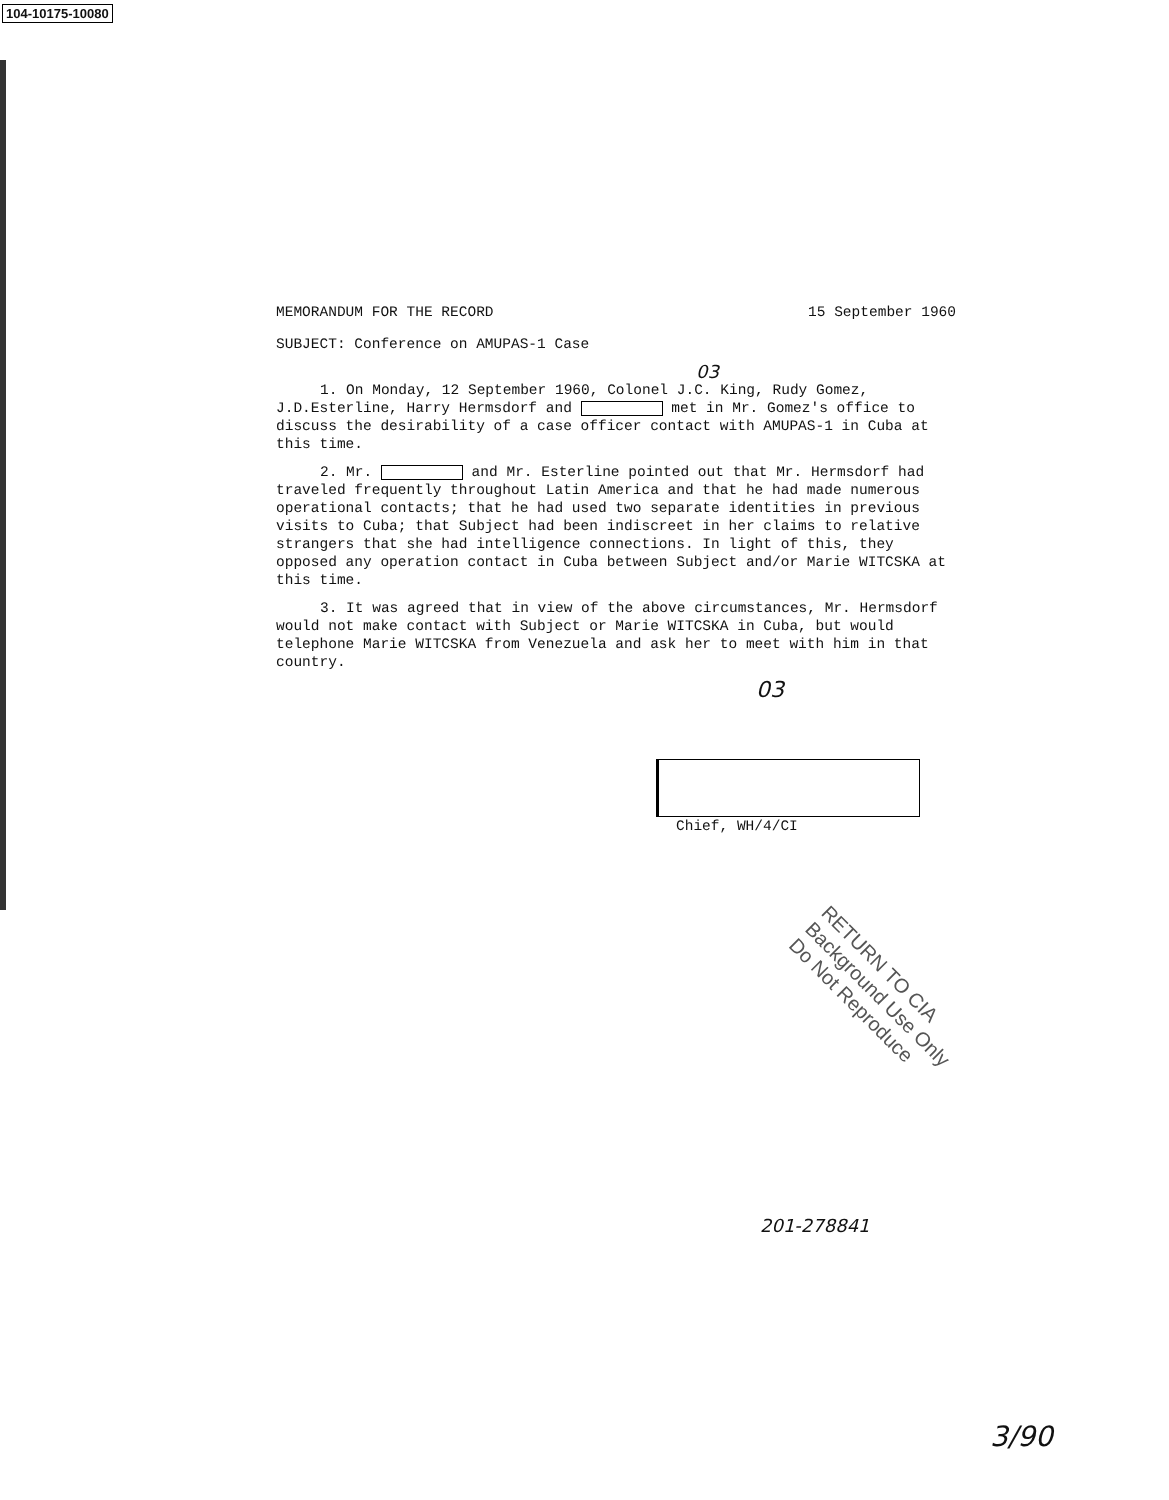104-10175-10080
MEMORANDUM FOR THE RECORD 15 September 1960
SUBJECT: Conference on AMUPAS-1 Case
03
1. On Monday, 12 September 1960, Colonel J.C. King, Rudy Gomez, J.D.Esterline, Harry Hermsdorf and met in Mr. Gomez's office to discuss the desirability of a case officer contact with AMUPAS-1 in Cuba at this time.
2. Mr. and Mr. Esterline pointed out that Mr. Hermsdorf had traveled frequently throughout Latin America and that he had made numerous operational contacts; that he had used two separate identities in previous visits to Cuba; that Subject had been indiscreet in her claims to relative strangers that she had intelligence connections. In light of this, they opposed any operation contact in Cuba between Subject and/or Marie WITCSKA at this time.
3. It was agreed that in view of the above circumstances, Mr. Hermsdorf would not make contact with Subject or Marie WITCSKA in Cuba, but would telephone Marie WITCSKA from Venezuela and ask her to meet with him in that country.
03
Chief, WH/4/CI
RETURN TO CIA
Background Use Only
Do Not Reproduce
201-278841
3/90